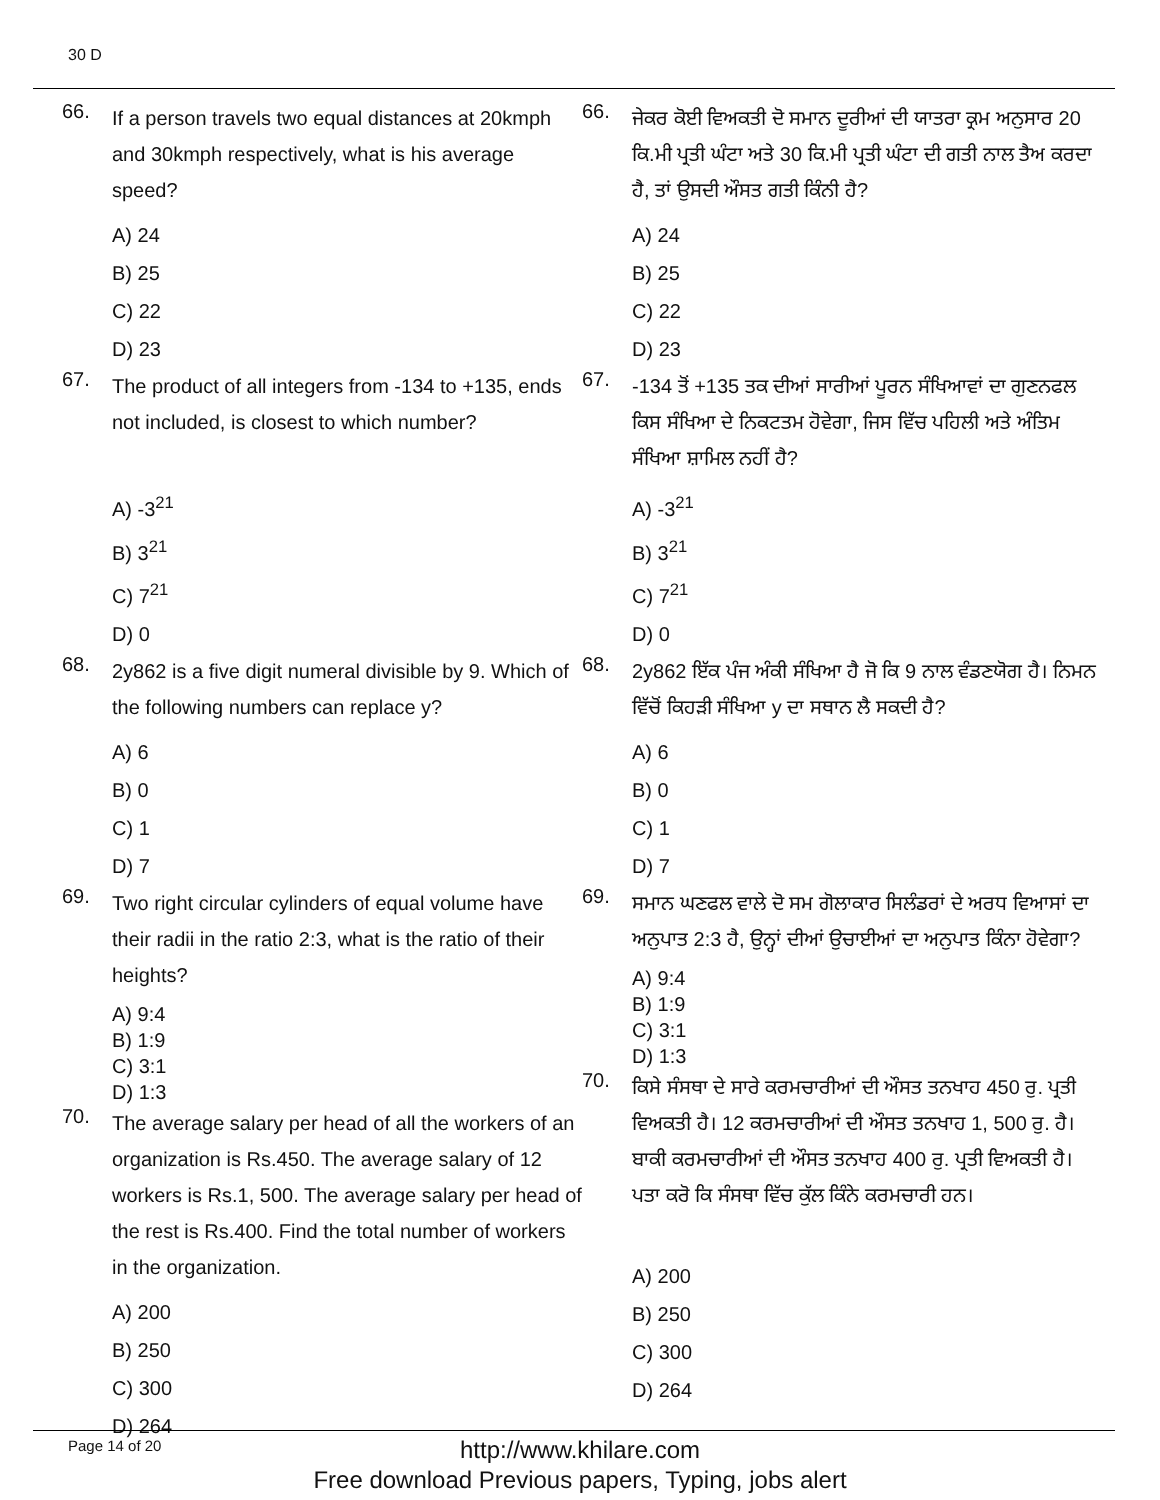30 D
66.
If a person travels two equal distances at 20kmph and 30kmph respectively, what is his average speed?
A) 24
B) 25
C) 22
D) 23
67.
The product of all integers from -134 to +135, ends not included, is closest to which number?
A) -3<sup>21</sup>
B) 3<sup>21</sup>
C) 7<sup>21</sup>
D) 0
68.
2y862 is a five digit numeral divisible by 9. Which of the following numbers can replace y?
A) 6
B) 0
C) 1
D) 7
69.
Two right circular cylinders of equal volume have their radii in the ratio 2:3, what is the ratio of their heights?
A) 9:4
B) 1:9
C) 3:1
D) 1:3
70.
The average salary per head of all the workers of an organization is Rs.450. The average salary of 12 workers is Rs.1, 500. The average salary per head of the rest is Rs.400. Find the total number of workers in the organization.
A) 200
B) 250
C) 300
D) 264
66.
ਜੇਕਰ ਕੋਈ ਵਿਅਕਤੀ ਦੋ ਸਮਾਨ ਦੂਰੀਆਂ ਦੀ ਯਾਤਰਾ ਕ੍ਰਮ ਅਨੁਸਾਰ 20 ਕਿ.ਮੀ ਪ੍ਰਤੀ ਘੰਟਾ ਅਤੇ 30 ਕਿ.ਮੀ ਪ੍ਰਤੀ ਘੰਟਾ ਦੀ ਗਤੀ ਨਾਲ ਤੈਅ ਕਰਦਾ ਹੈ, ਤਾਂ ਉਸਦੀ ਔਸਤ ਗਤੀ ਕਿੰਨੀ ਹੈ?
A) 24
B) 25
C) 22
D) 23
67.
-134 ਤੋਂ +135 ਤਕ ਦੀਆਂ ਸਾਰੀਆਂ ਪੂਰਨ ਸੰਖਿਆਵਾਂ ਦਾ ਗੁਣਨਫਲ ਕਿਸ ਸੰਖਿਆ ਦੇ ਨਿਕਟਤਮ ਹੋਵੇਗਾ, ਜਿਸ ਵਿੱਚ ਪਹਿਲੀ ਅਤੇ ਅੰਤਿਮ ਸੰਖਿਆ ਸ਼ਾਮਿਲ ਨਹੀਂ ਹੈ?
A) -3<sup>21</sup>
B) 3<sup>21</sup>
C) 7<sup>21</sup>
D) 0
68.
2y862 ਇੱਕ ਪੰਜ ਅੰਕੀ ਸੰਖਿਆ ਹੈ ਜੋ ਕਿ 9 ਨਾਲ ਵੰਡਣਯੋਗ ਹੈ। ਨਿਮਨ ਵਿੱਚੋਂ ਕਿਹੜੀ ਸੰਖਿਆ y ਦਾ ਸਥਾਨ ਲੈ ਸਕਦੀ ਹੈ?
A) 6
B) 0
C) 1
D) 7
69.
ਸਮਾਨ ਘਣਫਲ ਵਾਲੇ ਦੋ ਸਮ ਗੋਲਾਕਾਰ ਸਿਲੰਡਰਾਂ ਦੇ ਅਰਧ ਵਿਆਸਾਂ ਦਾ ਅਨੁਪਾਤ 2:3 ਹੈ, ਉਨ੍ਹਾਂ ਦੀਆਂ ਉਚਾਈਆਂ ਦਾ ਅਨੁਪਾਤ ਕਿੰਨਾ ਹੋਵੇਗਾ?
A) 9:4
B) 1:9
C) 3:1
D) 1:3
70.
ਕਿਸੇ ਸੰਸਥਾ ਦੇ ਸਾਰੇ ਕਰਮਚਾਰੀਆਂ ਦੀ ਔਸਤ ਤਨਖਾਹ 450 ਰੁ. ਪ੍ਰਤੀ ਵਿਅਕਤੀ ਹੈ। 12 ਕਰਮਚਾਰੀਆਂ ਦੀ ਔਸਤ ਤਨਖਾਹ 1, 500 ਰੁ. ਹੈ। ਬਾਕੀ ਕਰਮਚਾਰੀਆਂ ਦੀ ਔਸਤ ਤਨਖਾਹ 400 ਰੁ. ਪ੍ਰਤੀ ਵਿਅਕਤੀ ਹੈ। ਪਤਾ ਕਰੋ ਕਿ ਸੰਸਥਾ ਵਿੱਚ ਕੁੱਲ ਕਿੰਨੇ ਕਰਮਚਾਰੀ ਹਨ।
A) 200
B) 250
C) 300
D) 264
Page 14 of 20
http://www.khilare.com
Free download Previous papers, Typing, jobs alert